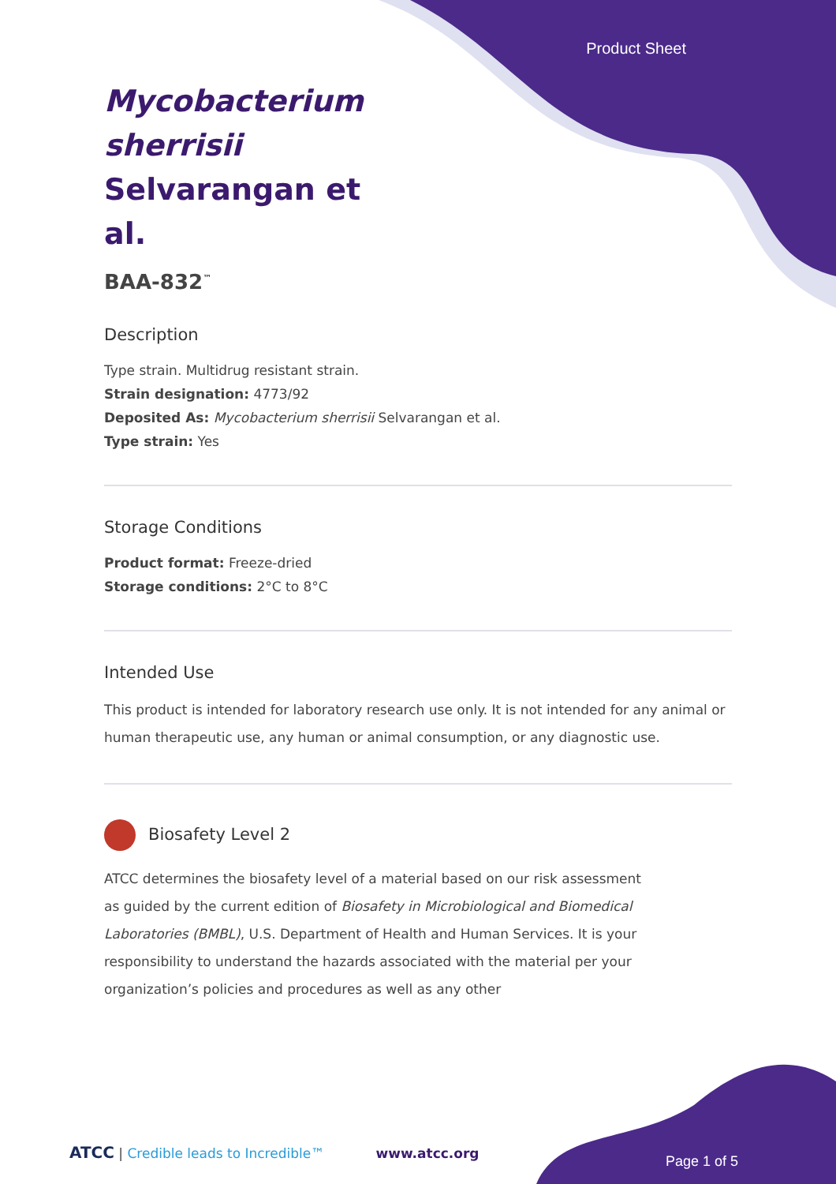Product Sheet
Mycobacterium sherrisii Selvarangan et al.
BAA-832<sup>™</sup>
Description
Type strain. Multidrug resistant strain.
Strain designation: 4773/92
Deposited As: Mycobacterium sherrisii Selvarangan et al.
Type strain: Yes
Storage Conditions
Product format: Freeze-dried
Storage conditions: 2°C to 8°C
Intended Use
This product is intended for laboratory research use only. It is not intended for any animal or human therapeutic use, any human or animal consumption, or any diagnostic use.
Biosafety Level 2
ATCC determines the biosafety level of a material based on our risk assessment as guided by the current edition of Biosafety in Microbiological and Biomedical Laboratories (BMBL), U.S. Department of Health and Human Services. It is your responsibility to understand the hazards associated with the material per your organization’s policies and procedures as well as any other
ATCC | Credible leads to Incredible™ www.atcc.org
Page 1 of 5